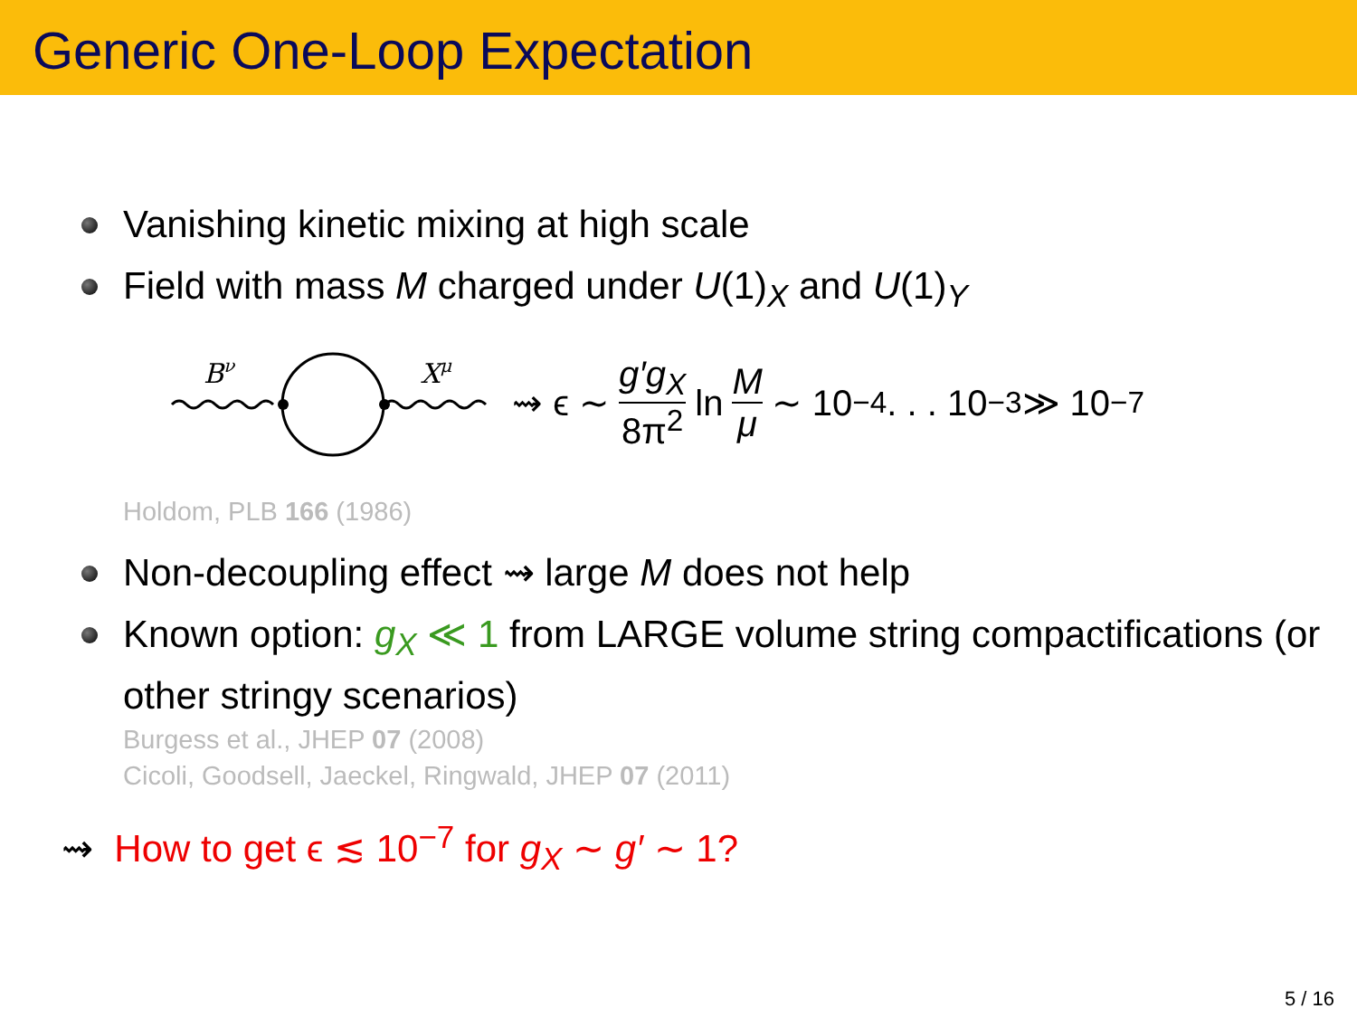Generic One-Loop Expectation
Vanishing kinetic mixing at high scale
Field with mass M charged under U(1)<sub>X</sub> and U(1)<sub>Y</sub>
Bν
Xμ
⇝ ϵ ∼ g′g<sub>X</sub> 8π<sup>2</sup> ln M μ ∼ 10<sup>−4</sup> . . . 10<sup>−3</sup> ≫ 10<sup>−7</sup>
Holdom, PLB 166 (1986)
Non-decoupling effect ⇝ large M does not help
Known option: g<sub>X</sub> ≪ 1 from LARGE volume string compactifications (or other stringy scenarios)
Burgess et al., JHEP 07 (2008)
Cicoli, Goodsell, Jaeckel, Ringwald, JHEP 07 (2011)
⇝ How to get ϵ ≲ 10<sup>−7</sup> for g<sub>X</sub> ∼ g′ ∼ 1?
5 / 16